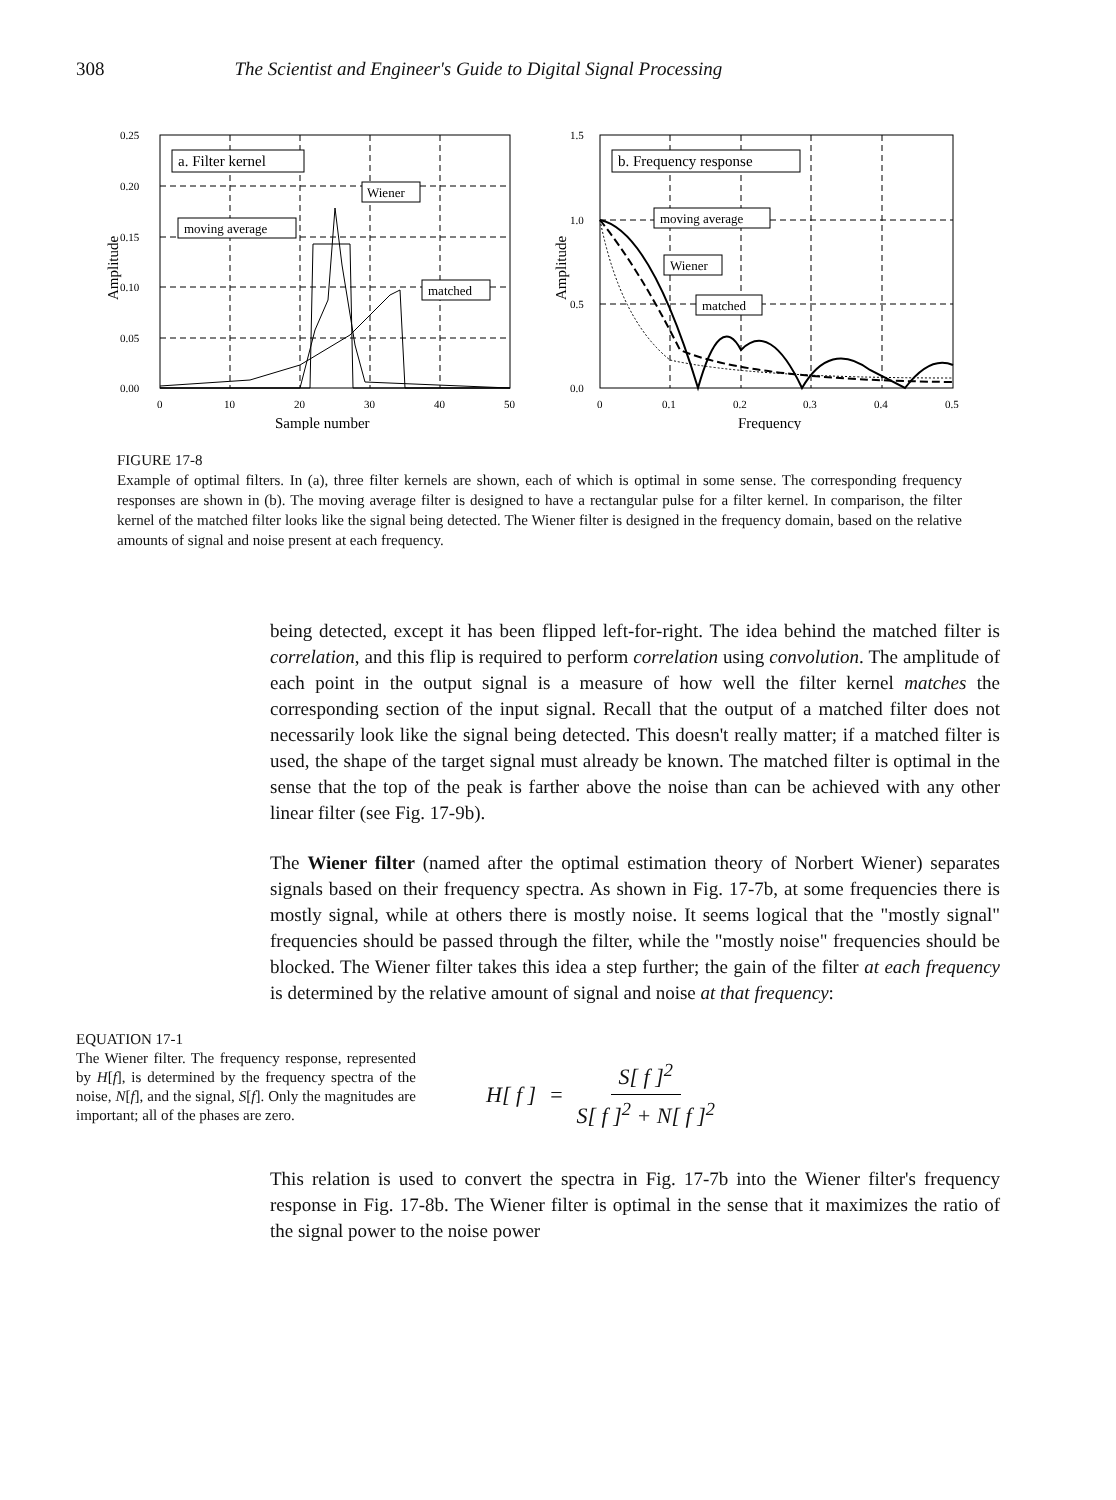308 The Scientist and Engineer's Guide to Digital Signal Processing
0.25
0.20
0.15
0.10
0.05
0.00
0
10
20
30
40
50
Sample number
Amplitude
a. Filter kernel
Wiener
moving average
matched
1.5
1.0
0.5
0.0
0
0.1
0.2
0.3
0.4
0.5
Frequency
Amplitude
b. Frequency response
moving average
Wiener
matched
FIGURE 17-8
Example of optimal filters. In (a), three filter kernels are shown, each of which is optimal in some sense. The corresponding frequency responses are shown in (b). The moving average filter is designed to have a rectangular pulse for a filter kernel. In comparison, the filter kernel of the matched filter looks like the signal being detected. The Wiener filter is designed in the frequency domain, based on the relative amounts of signal and noise present at each frequency.
being detected, except it has been flipped left-for-right. The idea behind the matched filter is correlation, and this flip is required to perform correlation using convolution. The amplitude of each point in the output signal is a measure of how well the filter kernel matches the corresponding section of the input signal. Recall that the output of a matched filter does not necessarily look like the signal being detected. This doesn't really matter; if a matched filter is used, the shape of the target signal must already be known. The matched filter is optimal in the sense that the top of the peak is farther above the noise than can be achieved with any other linear filter (see Fig. 17-9b).
The Wiener filter (named after the optimal estimation theory of Norbert Wiener) separates signals based on their frequency spectra. As shown in Fig. 17-7b, at some frequencies there is mostly signal, while at others there is mostly noise. It seems logical that the "mostly signal" frequencies should be passed through the filter, while the "mostly noise" frequencies should be blocked. The Wiener filter takes this idea a step further; the gain of the filter at each frequency is determined by the relative amount of signal and noise at that frequency:
EQUATION 17-1
The Wiener filter. The frequency response, represented by H[f], is determined by the frequency spectra of the noise, N[f], and the signal, S[f]. Only the magnitudes are important; all of the phases are zero.
H[ f ] = S[ f ]<sup>2</sup> S[ f ]<sup>2</sup> + N[ f ]<sup>2</sup>
This relation is used to convert the spectra in Fig. 17-7b into the Wiener filter's frequency response in Fig. 17-8b. The Wiener filter is optimal in the sense that it maximizes the ratio of the signal power to the noise power